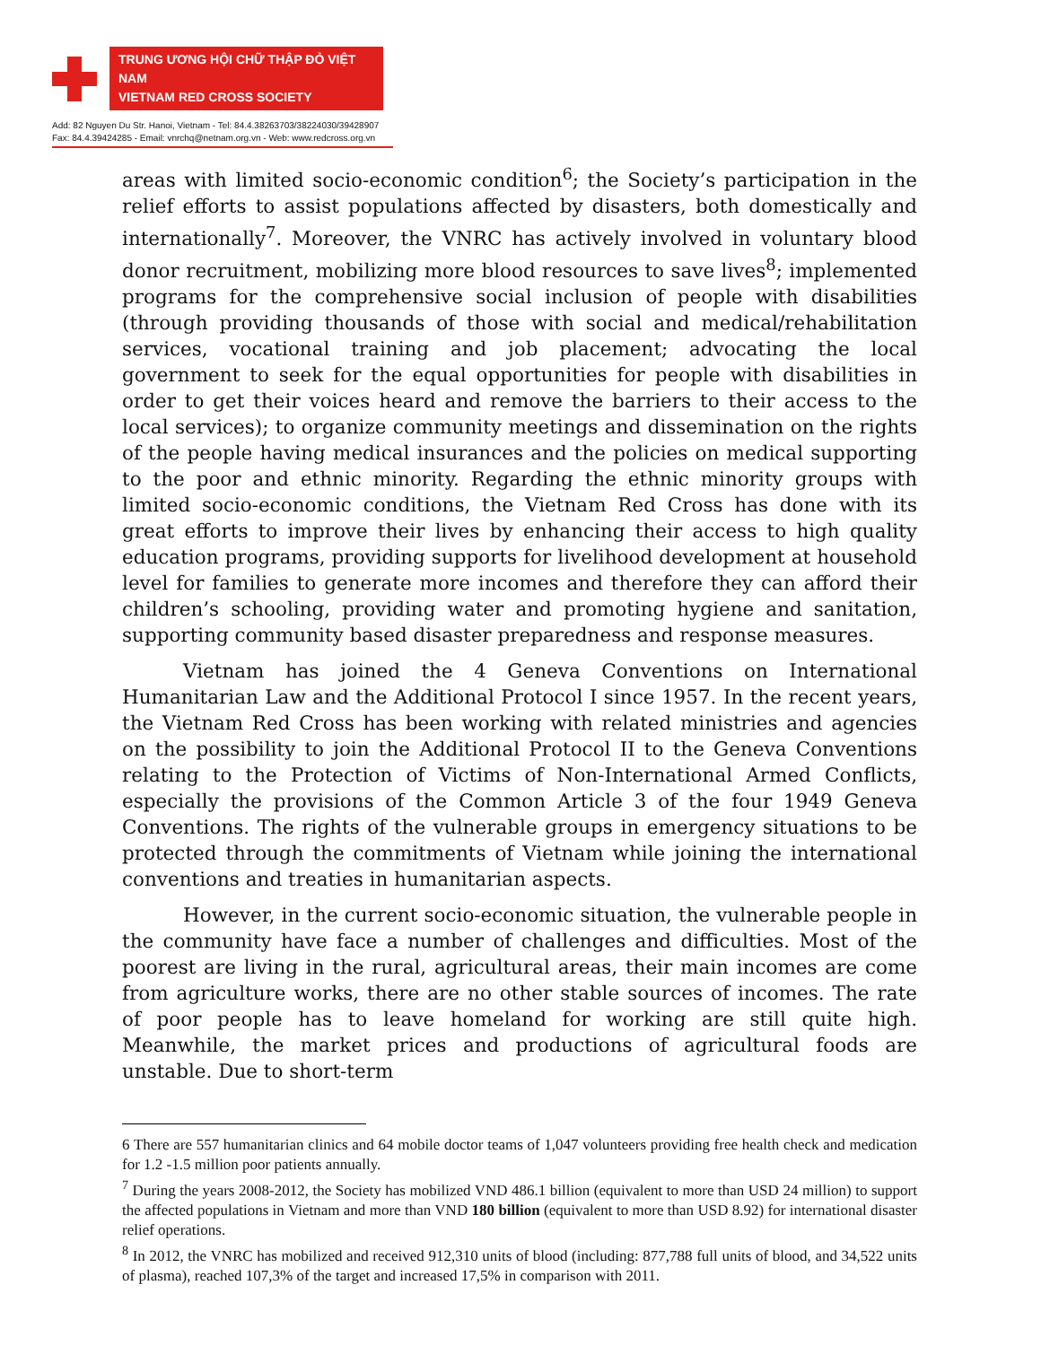TRUNG ƯƠNG HỘI CHỮ THẬP ĐỎ VIỆT NAM
VIETNAM RED CROSS SOCIETY
Add: 82 Nguyen Du Str. Hanoi, Vietnam - Tel: 84.4.38263703/38224030/39428907
Fax: 84.4.39424285 - Email: vnrchq@netnam.org.vn - Web: www.redcross.org.vn
areas with limited socio-economic condition<sup>6</sup>; the Society’s participation in the relief efforts to assist populations affected by disasters, both domestically and internationally<sup>7</sup>. Moreover, the VNRC has actively involved in voluntary blood donor recruitment, mobilizing more blood resources to save lives<sup>8</sup>; implemented programs for the comprehensive social inclusion of people with disabilities (through providing thousands of those with social and medical/rehabilitation services, vocational training and job placement; advocating the local government to seek for the equal opportunities for people with disabilities in order to get their voices heard and remove the barriers to their access to the local services); to organize community meetings and dissemination on the rights of the people having medical insurances and the policies on medical supporting to the poor and ethnic minority. Regarding the ethnic minority groups with limited socio-economic conditions, the Vietnam Red Cross has done with its great efforts to improve their lives by enhancing their access to high quality education programs, providing supports for livelihood development at household level for families to generate more incomes and therefore they can afford their children’s schooling, providing water and promoting hygiene and sanitation, supporting community based disaster preparedness and response measures.
Vietnam has joined the 4 Geneva Conventions on International Humanitarian Law and the Additional Protocol I since 1957. In the recent years, the Vietnam Red Cross has been working with related ministries and agencies on the possibility to join the Additional Protocol II to the Geneva Conventions relating to the Protection of Victims of Non-International Armed Conflicts, especially the provisions of the Common Article 3 of the four 1949 Geneva Conventions. The rights of the vulnerable groups in emergency situations to be protected through the commitments of Vietnam while joining the international conventions and treaties in humanitarian aspects.
However, in the current socio-economic situation, the vulnerable people in the community have face a number of challenges and difficulties. Most of the poorest are living in the rural, agricultural areas, their main incomes are come from agriculture works, there are no other stable sources of incomes. The rate of poor people has to leave homeland for working are still quite high. Meanwhile, the market prices and productions of agricultural foods are unstable. Due to short-term
6 There are 557 humanitarian clinics and 64 mobile doctor teams of 1,047 volunteers providing free health check and medication for 1.2 -1.5 million poor patients annually.
<sup>7</sup> During the years 2008-2012, the Society has mobilized VND 486.1 billion (equivalent to more than USD 24 million) to support the affected populations in Vietnam and more than VND 180 billion (equivalent to more than USD 8.92) for international disaster relief operations.
<sup>8</sup> In 2012, the VNRC has mobilized and received 912,310 units of blood (including: 877,788 full units of blood, and 34,522 units of plasma), reached 107,3% of the target and increased 17,5% in comparison with 2011.